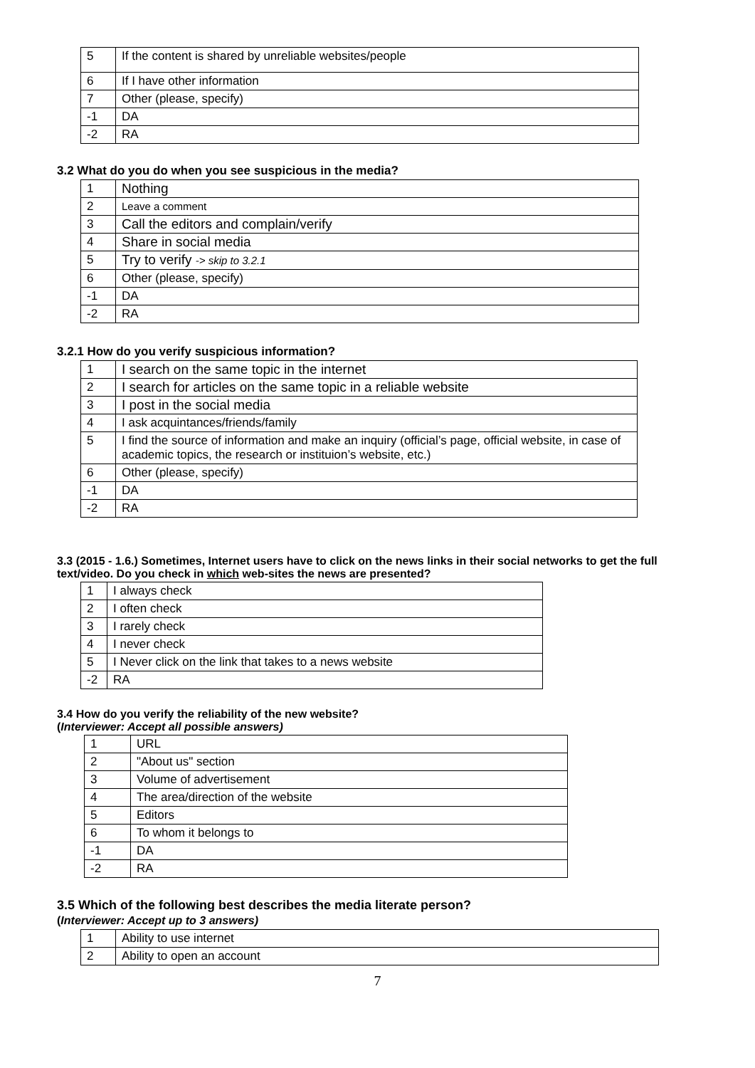| 5 | If the content is shared by unreliable websites/people |
| 6 | If I have other information |
| 7 | Other (please, specify) |
| -1 | DA |
| -2 | RA |
3.2 What do you do when you see suspicious in the media?
| 1 | Nothing |
| 2 | Leave a comment |
| 3 | Call the editors and complain/verify |
| 4 | Share in social media |
| 5 | Try to verify -> skip to 3.2.1 |
| 6 | Other (please, specify) |
| -1 | DA |
| -2 | RA |
3.2.1 How do you verify suspicious information?
| 1 | I search on the same topic in the internet |
| 2 | I search for articles on the same topic in a reliable website |
| 3 | I post in the social media |
| 4 | I ask acquintances/friends/family |
| 5 | I find the source of information and make an inquiry (official’s page, official website, in case of academic topics, the research or instituion’s website, etc.) |
| 6 | Other (please, specify) |
| -1 | DA |
| -2 | RA |
3.3 (2015 - 1.6.) Sometimes, Internet users have to click on the news links in their social networks to get the full text/video. Do you check in which web-sites the news are presented?
| 1 | I always check |
| 2 | I often check |
| 3 | I rarely check |
| 4 | I never check |
| 5 | I Never click on the link that takes to a news website |
| -2 | RA |
3.4 How do you verify the reliability of the new website?
(Interviewer: Accept all possible answers)
| 1 | URL |
| 2 | "About us" section |
| 3 | Volume of advertisement |
| 4 | The area/direction of the website |
| 5 | Editors |
| 6 | To whom it belongs to |
| -1 | DA |
| -2 | RA |
3.5 Which of the following best describes the media literate person?
(Interviewer: Accept up to 3 answers)
| 1 | Ability to use internet |
| 2 | Ability to open an account |
7